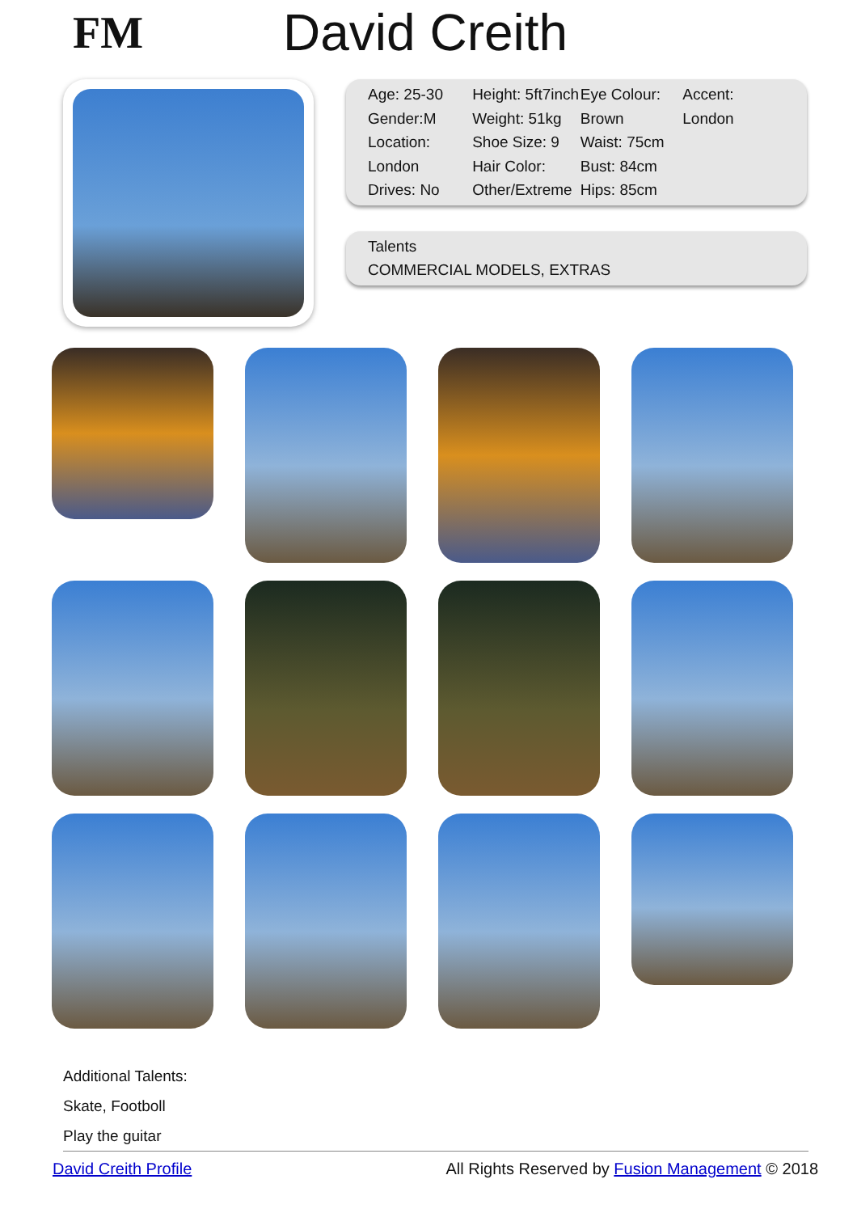FM David Creith
| Age: 25-30 Gender:M Location: London Drives: No | Height: 5ft7inch Weight: 51kg Shoe Size: 9 Hair Color: Other/Extreme | Eye Colour: Brown Waist: 75cm Bust: 84cm Hips: 85cm | Accent: London |
Talents
COMMERCIAL MODELS, EXTRAS
Additional Talents:
Skate, Footboll
Play the guitar
David Creith Profile All Rights Reserved by Fusion Management © 2018